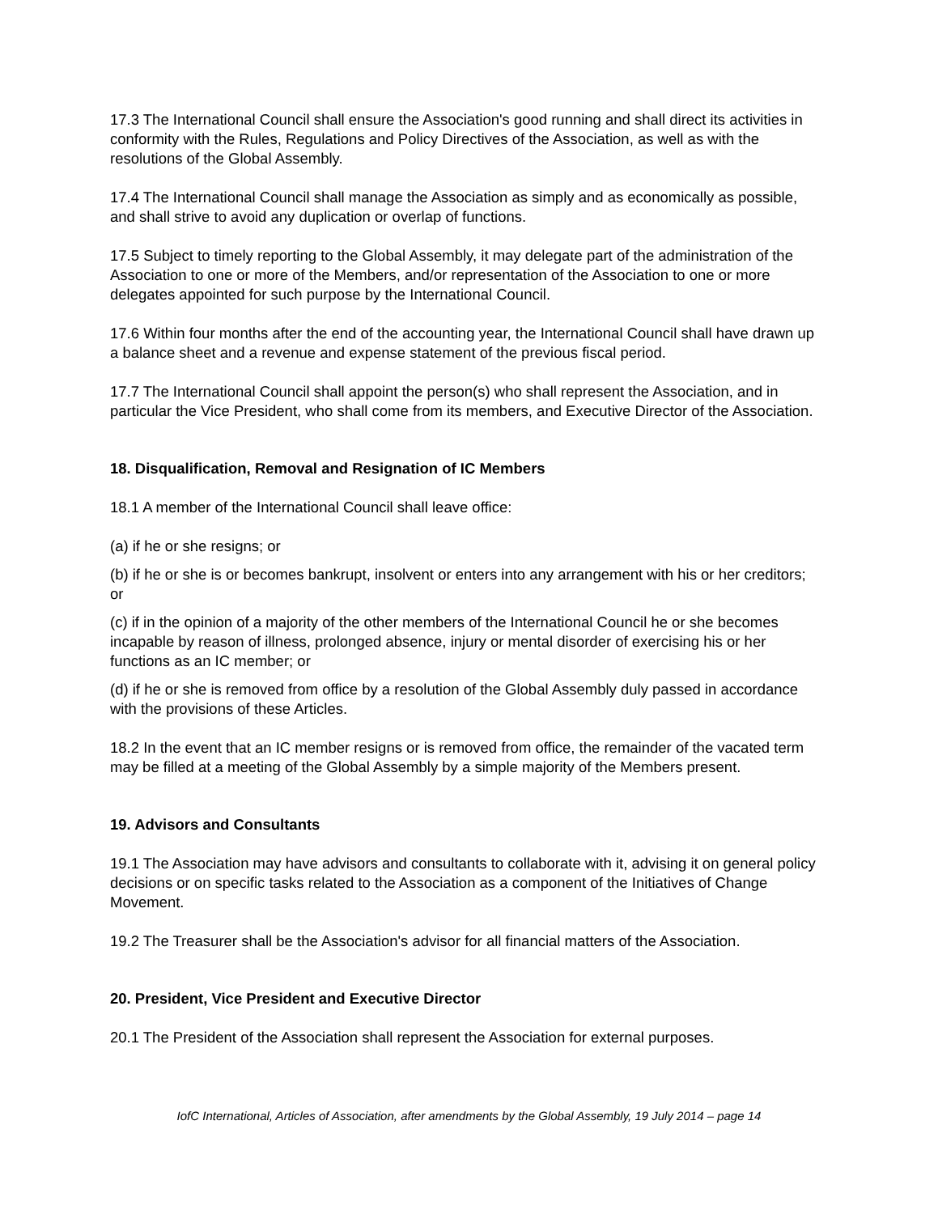17.3 The International Council shall ensure the Association's good running and shall direct its activities in conformity with the Rules, Regulations and Policy Directives of the Association, as well as with the resolutions of the Global Assembly.
17.4 The International Council shall manage the Association as simply and as economically as possible, and shall strive to avoid any duplication or overlap of functions.
17.5 Subject to timely reporting to the Global Assembly, it may delegate part of the administration of the Association to one or more of the Members, and/or representation of the Association to one or more delegates appointed for such purpose by the International Council.
17.6 Within four months after the end of the accounting year, the International Council shall have drawn up a balance sheet and a revenue and expense statement of the previous fiscal period.
17.7 The International Council shall appoint the person(s) who shall represent the Association, and in particular the Vice President, who shall come from its members, and Executive Director of the Association.
18. Disqualification, Removal and Resignation of IC Members
18.1 A member of the International Council shall leave office:
(a) if he or she resigns; or
(b) if he or she is or becomes bankrupt, insolvent or enters into any arrangement with his or her creditors; or
(c) if in the opinion of a majority of the other members of the International Council he or she becomes incapable by reason of illness, prolonged absence, injury or mental disorder of exercising his or her functions as an IC member; or
(d) if he or she is removed from office by a resolution of the Global Assembly duly passed in accordance with the provisions of these Articles.
18.2 In the event that an IC member resigns or is removed from office, the remainder of the vacated term may be filled at a meeting of the Global Assembly by a simple majority of the Members present.
19. Advisors and Consultants
19.1 The Association may have advisors and consultants to collaborate with it, advising it on general policy decisions or on specific tasks related to the Association as a component of the Initiatives of Change Movement.
19.2 The Treasurer shall be the Association's advisor for all financial matters of the Association.
20. President, Vice President and Executive Director
20.1 The President of the Association shall represent the Association for external purposes.
IofC International, Articles of Association, after amendments by the Global Assembly, 19 July 2014 – page 14